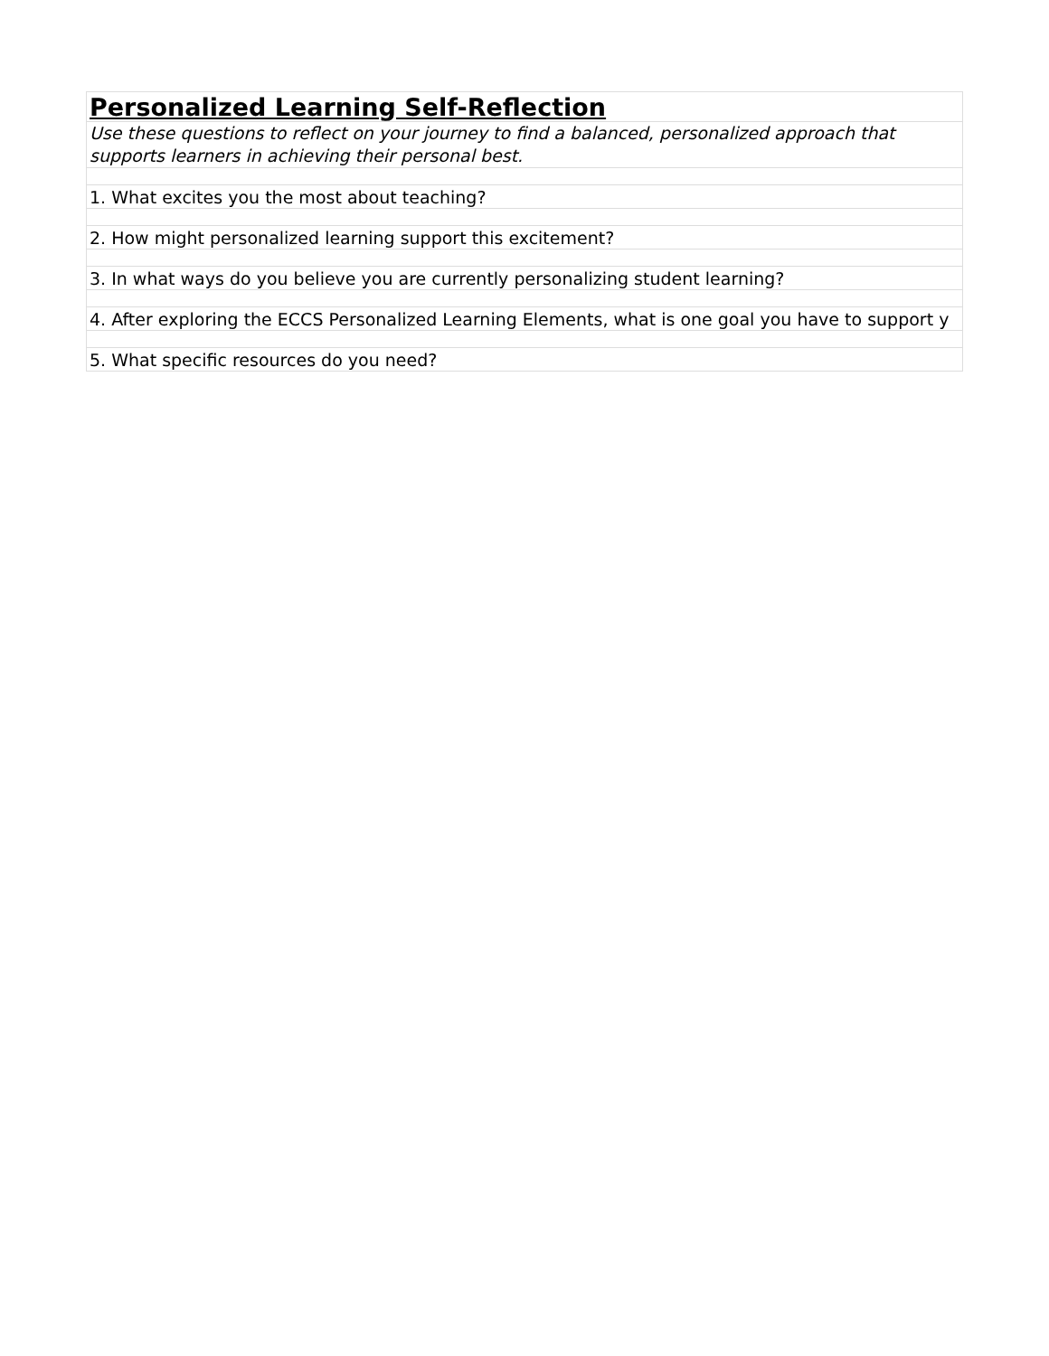| Personalized Learning Self-Reflection |
| Use these questions to reflect on your journey to find a balanced, personalized approach that supports learners in achieving their personal best. |
| 1. What excites you the most about teaching? |
| 2. How might personalized learning support this excitement? |
| 3. In what ways do you believe you are currently personalizing student learning? |
| 4. After exploring the ECCS Personalized Learning Elements, what is one goal you have to support y |
| 5. What specific resources do you need? |